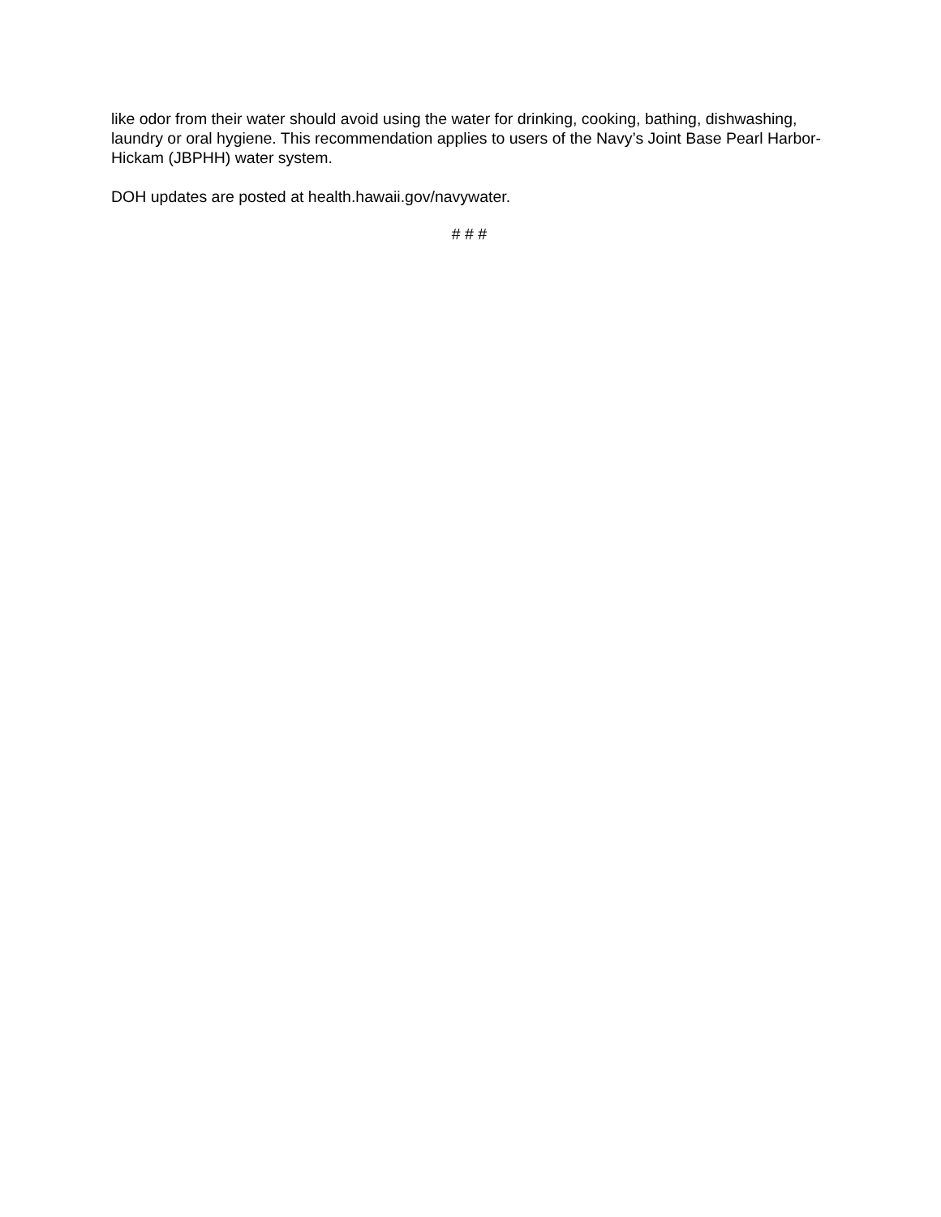like odor from their water should avoid using the water for drinking, cooking, bathing, dishwashing, laundry or oral hygiene. This recommendation applies to users of the Navy’s Joint Base Pearl Harbor-Hickam (JBPHH) water system.
DOH updates are posted at health.hawaii.gov/navywater.
# # #